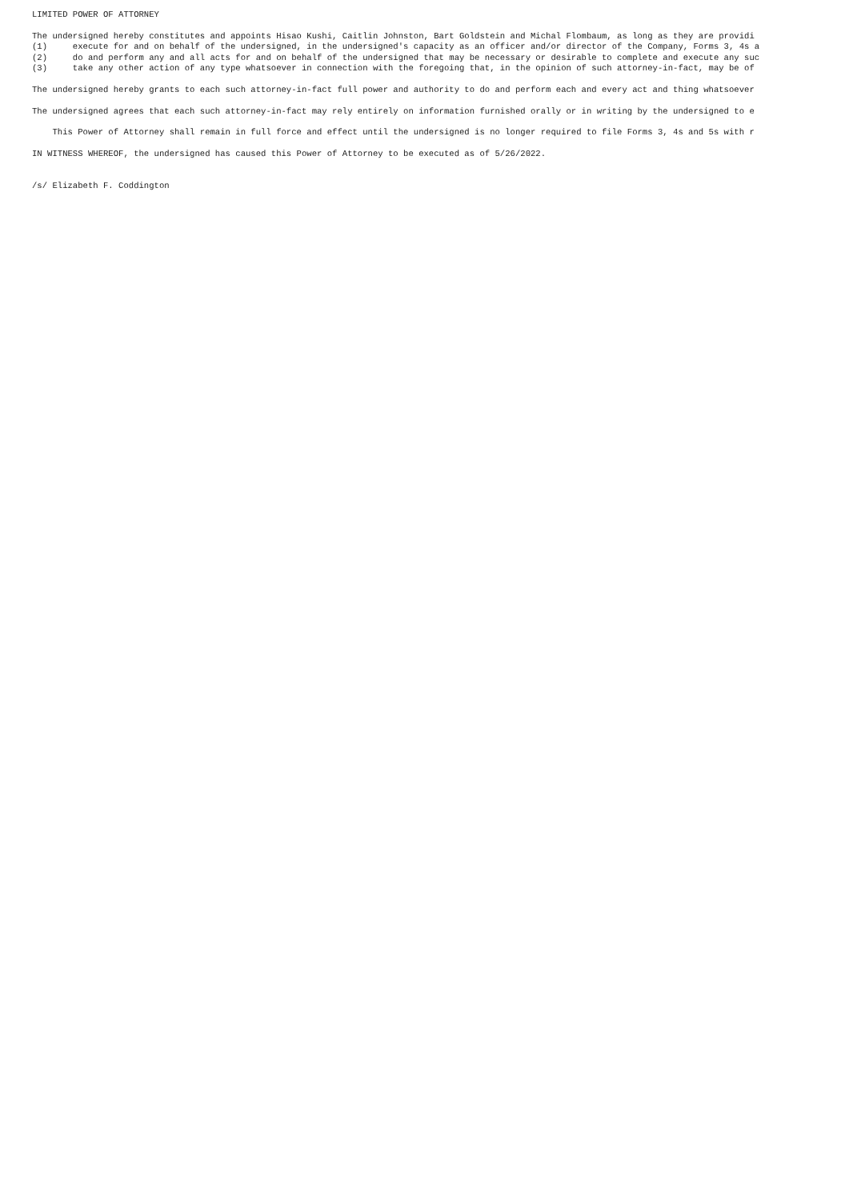LIMITED POWER OF ATTORNEY
The undersigned hereby constitutes and appoints Hisao Kushi, Caitlin Johnston, Bart Goldstein and Michal Flombaum, as long as they are providi
(1) execute for and on behalf of the undersigned, in the undersigned's capacity as an officer and/or director of the Company, Forms 3, 4s a
(2) do and perform any and all acts for and on behalf of the undersigned that may be necessary or desirable to complete and execute any suc
(3) take any other action of any type whatsoever in connection with the foregoing that, in the opinion of such attorney-in-fact, may be of
The undersigned hereby grants to each such attorney-in-fact full power and authority to do and perform each and every act and thing whatsoever
The undersigned agrees that each such attorney-in-fact may rely entirely on information furnished orally or in writing by the undersigned to e
This Power of Attorney shall remain in full force and effect until the undersigned is no longer required to file Forms 3, 4s and 5s with r
IN WITNESS WHEREOF, the undersigned has caused this Power of Attorney to be executed as of 5/26/2022.
/s/ Elizabeth F. Coddington